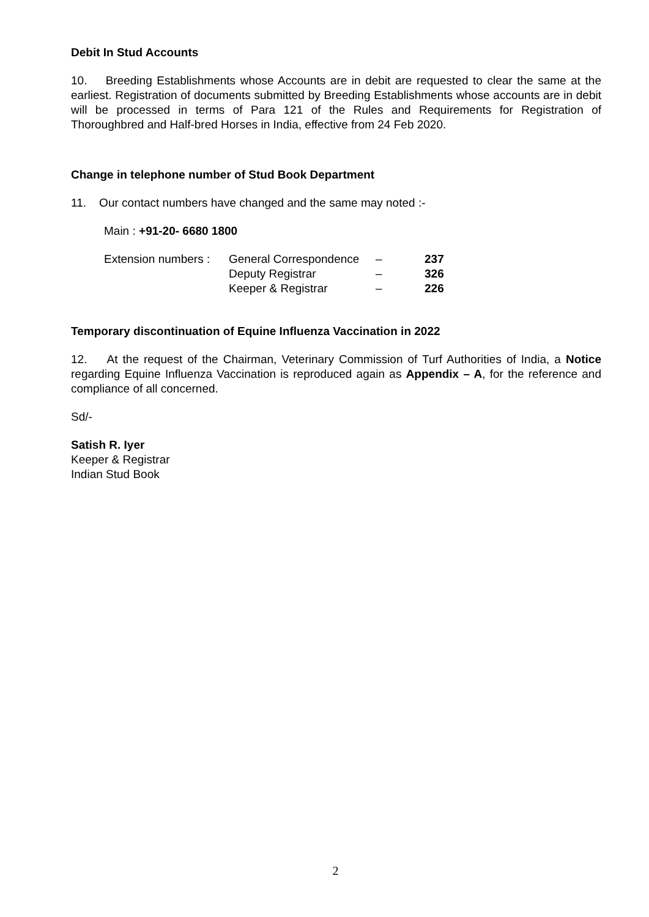Debit In Stud Accounts
10. Breeding Establishments whose Accounts are in debit are requested to clear the same at the earliest. Registration of documents submitted by Breeding Establishments whose accounts are in debit will be processed in terms of Para 121 of the Rules and Requirements for Registration of Thoroughbred and Half-bred Horses in India, effective from 24 Feb 2020.
Change in telephone number of Stud Book Department
11. Our contact numbers have changed and the same may noted :-
Main : +91-20- 6680 1800
| Extension numbers : | General Correspondence | – | 237 |
| | Deputy Registrar | – | 326 |
| | Keeper & Registrar | – | 226 |
Temporary discontinuation of Equine Influenza Vaccination in 2022
12. At the request of the Chairman, Veterinary Commission of Turf Authorities of India, a Notice regarding Equine Influenza Vaccination is reproduced again as Appendix – A, for the reference and compliance of all concerned.
Sd/-
Satish R. Iyer
Keeper & Registrar
Indian Stud Book
2